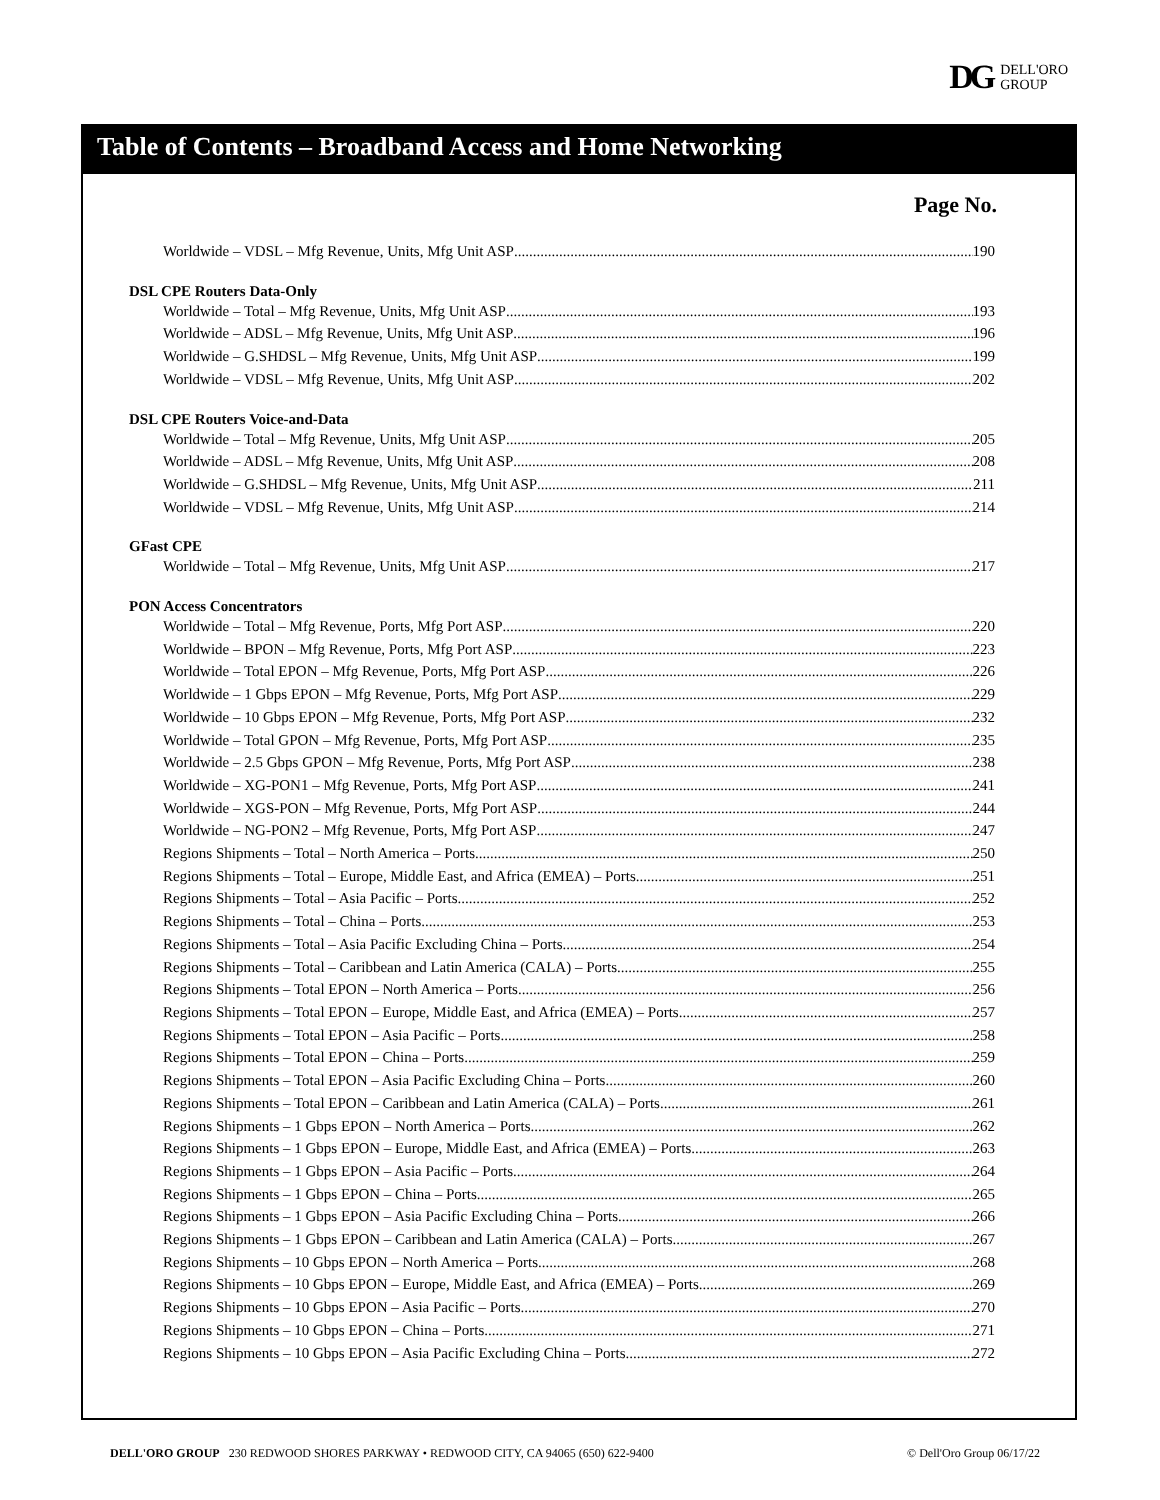DG DELL'ORO
GROUP
Table of Contents – Broadband Access and Home Networking
Page No.
Worldwide – VDSL – Mfg Revenue, Units, Mfg Unit ASP 190
DSL CPE Routers Data-Only
Worldwide – Total – Mfg Revenue, Units, Mfg Unit ASP 193
Worldwide – ADSL – Mfg Revenue, Units, Mfg Unit ASP 196
Worldwide – G.SHDSL – Mfg Revenue, Units, Mfg Unit ASP 199
Worldwide – VDSL – Mfg Revenue, Units, Mfg Unit ASP 202
DSL CPE Routers Voice-and-Data
Worldwide – Total – Mfg Revenue, Units, Mfg Unit ASP 205
Worldwide – ADSL – Mfg Revenue, Units, Mfg Unit ASP 208
Worldwide – G.SHDSL – Mfg Revenue, Units, Mfg Unit ASP 211
Worldwide – VDSL – Mfg Revenue, Units, Mfg Unit ASP 214
GFast CPE
Worldwide – Total – Mfg Revenue, Units, Mfg Unit ASP 217
PON Access Concentrators
Worldwide – Total – Mfg Revenue, Ports, Mfg Port ASP 220
Worldwide – BPON – Mfg Revenue, Ports, Mfg Port ASP 223
Worldwide – Total EPON – Mfg Revenue, Ports, Mfg Port ASP 226
Worldwide – 1 Gbps EPON – Mfg Revenue, Ports, Mfg Port ASP 229
Worldwide – 10 Gbps EPON – Mfg Revenue, Ports, Mfg Port ASP 232
Worldwide – Total GPON – Mfg Revenue, Ports, Mfg Port ASP 235
Worldwide – 2.5 Gbps GPON – Mfg Revenue, Ports, Mfg Port ASP 238
Worldwide – XG-PON1 – Mfg Revenue, Ports, Mfg Port ASP 241
Worldwide – XGS-PON – Mfg Revenue, Ports, Mfg Port ASP 244
Worldwide – NG-PON2 – Mfg Revenue, Ports, Mfg Port ASP 247
Regions Shipments – Total – North America – Ports 250
Regions Shipments – Total – Europe, Middle East, and Africa (EMEA) – Ports 251
Regions Shipments – Total – Asia Pacific – Ports 252
Regions Shipments – Total – China – Ports 253
Regions Shipments – Total – Asia Pacific Excluding China – Ports 254
Regions Shipments – Total – Caribbean and Latin America (CALA) – Ports 255
Regions Shipments – Total EPON – North America – Ports 256
Regions Shipments – Total EPON – Europe, Middle East, and Africa (EMEA) – Ports 257
Regions Shipments – Total EPON – Asia Pacific – Ports 258
Regions Shipments – Total EPON – China – Ports 259
Regions Shipments – Total EPON – Asia Pacific Excluding China – Ports 260
Regions Shipments – Total EPON – Caribbean and Latin America (CALA) – Ports 261
Regions Shipments – 1 Gbps EPON – North America – Ports 262
Regions Shipments – 1 Gbps EPON – Europe, Middle East, and Africa (EMEA) – Ports 263
Regions Shipments – 1 Gbps EPON – Asia Pacific – Ports 264
Regions Shipments – 1 Gbps EPON – China – Ports 265
Regions Shipments – 1 Gbps EPON – Asia Pacific Excluding China – Ports 266
Regions Shipments – 1 Gbps EPON – Caribbean and Latin America (CALA) – Ports 267
Regions Shipments – 10 Gbps EPON – North America – Ports 268
Regions Shipments – 10 Gbps EPON – Europe, Middle East, and Africa (EMEA) – Ports 269
Regions Shipments – 10 Gbps EPON – Asia Pacific – Ports 270
Regions Shipments – 10 Gbps EPON – China – Ports 271
Regions Shipments – 10 Gbps EPON – Asia Pacific Excluding China – Ports 272
DELL'ORO GROUP 230 REDWOOD SHORES PARKWAY • REDWOOD CITY, CA 94065 (650) 622-9400 © Dell'Oro Group 06/17/22